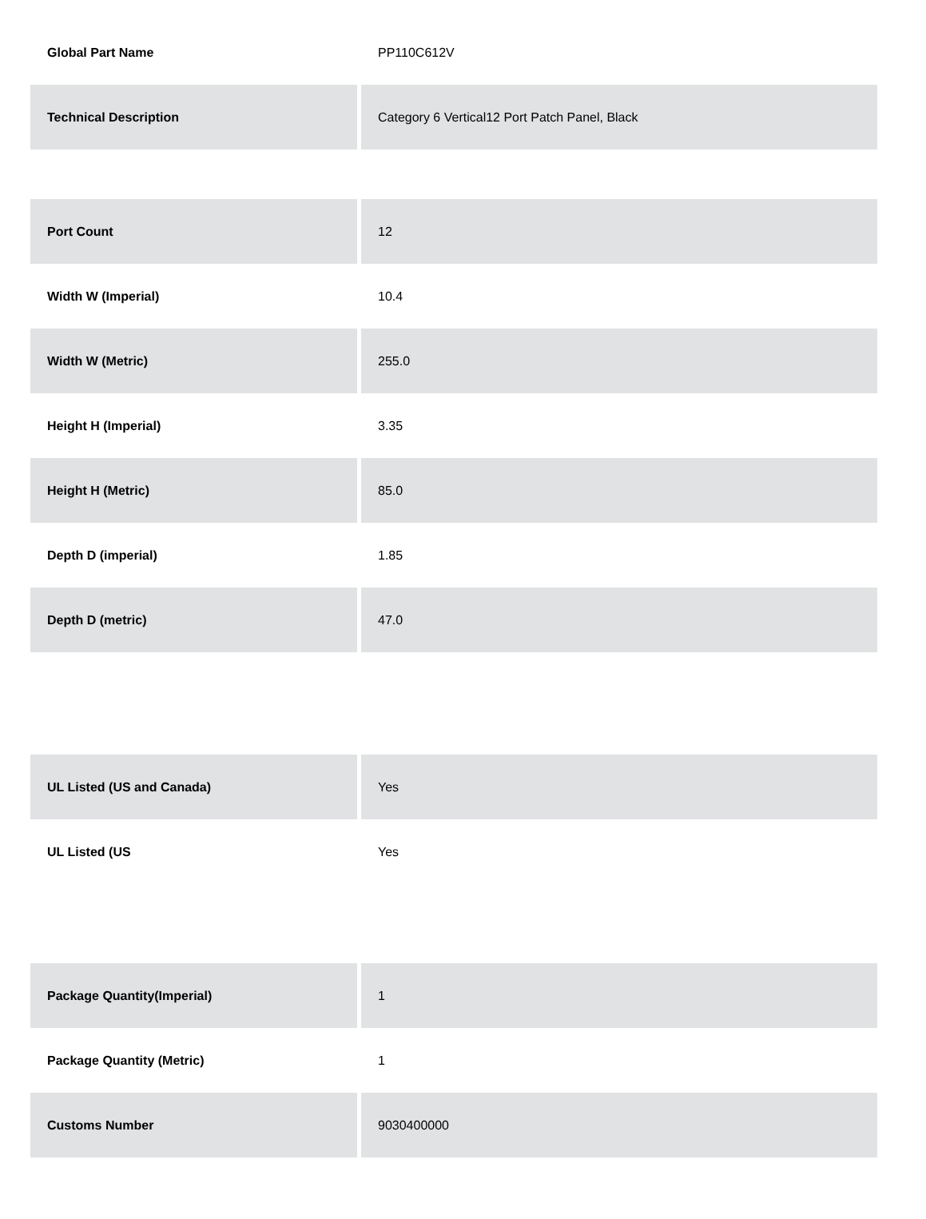| Global Part Name | PP110C612V |
| Technical Description | Category 6 Vertical12 Port Patch Panel, Black |
| Port Count | 12 |
| Width W (Imperial) | 10.4 |
| Width W (Metric) | 255.0 |
| Height H (Imperial) | 3.35 |
| Height H (Metric) | 85.0 |
| Depth D (imperial) | 1.85 |
| Depth D (metric) | 47.0 |
| UL Listed (US and Canada) | Yes |
| UL Listed (US | Yes |
| Package Quantity(Imperial) | 1 |
| Package Quantity (Metric) | 1 |
| Customs Number | 9030400000 |